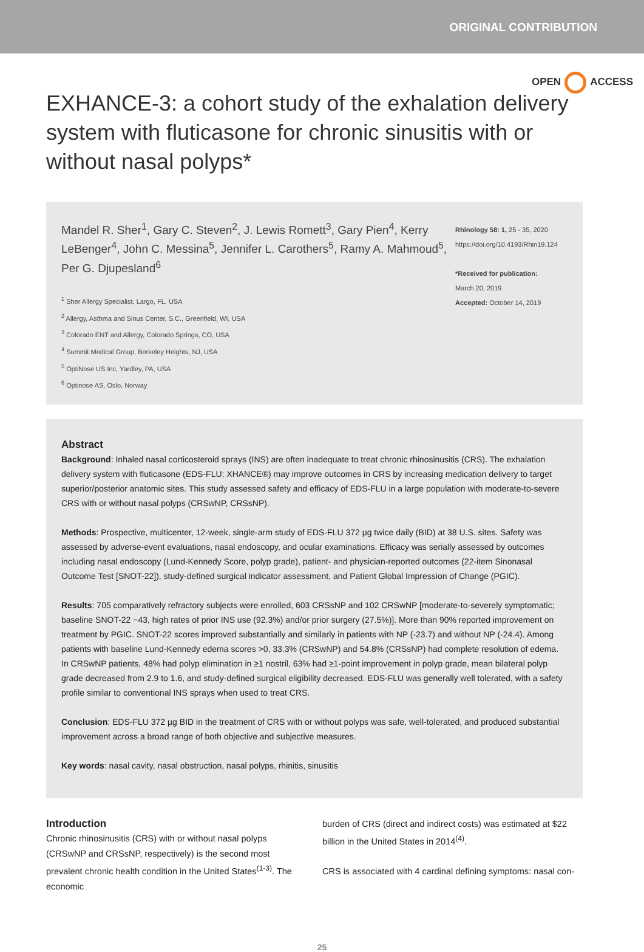ORIGINAL CONTRIBUTION
OPEN ACCESS
EXHANCE-3: a cohort study of the exhalation delivery system with fluticasone for chronic sinusitis with or without nasal polyps*
Mandel R. Sher<sup>1</sup>, Gary C. Steven<sup>2</sup>, J. Lewis Romett<sup>3</sup>, Gary Pien<sup>4</sup>, Kerry LeBenger<sup>4</sup>, John C. Messina<sup>5</sup>, Jennifer L. Carothers<sup>5</sup>, Ramy A. Mahmoud<sup>5</sup>, Per G. Djupesland<sup>6</sup>
<sup>1</sup> Sher Allergy Specialist, Largo, FL, USA
<sup>2</sup> Allergy, Asthma and Sinus Center, S.C., Greenfield, WI, USA
<sup>3</sup> Colorado ENT and Allergy, Colorado Springs, CO, USA
<sup>4</sup> Summit Medical Group, Berkeley Heights, NJ, USA
<sup>5</sup> OptiNose US Inc, Yardley, PA, USA
<sup>6</sup> Optinose AS, Oslo, Norway
Rhinology 58: 1, 25 - 35, 2020
https://doi.org/10.4193/Rhin19.124
*Received for publication:
March 20, 2019
Accepted: October 14, 2019
Abstract
Background: Inhaled nasal corticosteroid sprays (INS) are often inadequate to treat chronic rhinosinusitis (CRS). The exhalation delivery system with fluticasone (EDS-FLU; XHANCE®) may improve outcomes in CRS by increasing medication delivery to target superior/posterior anatomic sites. This study assessed safety and efficacy of EDS-FLU in a large population with moderate-to-severe CRS with or without nasal polyps (CRSwNP, CRSsNP).
Methods: Prospective, multicenter, 12-week, single-arm study of EDS-FLU 372 µg twice daily (BID) at 38 U.S. sites. Safety was assessed by adverse-event evaluations, nasal endoscopy, and ocular examinations. Efficacy was serially assessed by outcomes including nasal endoscopy (Lund-Kennedy Score, polyp grade), patient- and physician-reported outcomes (22-item Sinonasal Outcome Test [SNOT-22]), study-defined surgical indicator assessment, and Patient Global Impression of Change (PGIC).
Results: 705 comparatively refractory subjects were enrolled, 603 CRSsNP and 102 CRSwNP [moderate-to-severely symptomatic; baseline SNOT-22 ~43, high rates of prior INS use (92.3%) and/or prior surgery (27.5%)]. More than 90% reported improvement on treatment by PGIC. SNOT-22 scores improved substantially and similarly in patients with NP (-23.7) and without NP (-24.4). Among patients with baseline Lund-Kennedy edema scores >0, 33.3% (CRSwNP) and 54.8% (CRSsNP) had complete resolution of edema. In CRSwNP patients, 48% had polyp elimination in ≥1 nostril, 63% had ≥1-point improvement in polyp grade, mean bilateral polyp grade decreased from 2.9 to 1.6, and study-defined surgical eligibility decreased. EDS-FLU was generally well tolerated, with a safety profile similar to conventional INS sprays when used to treat CRS.
Conclusion: EDS-FLU 372 µg BID in the treatment of CRS with or without polyps was safe, well-tolerated, and produced substantial improvement across a broad range of both objective and subjective measures.
Key words: nasal cavity, nasal obstruction, nasal polyps, rhinitis, sinusitis
Introduction
Chronic rhinosinusitis (CRS) with or without nasal polyps (CRSwNP and CRSsNP, respectively) is the second most prevalent chronic health condition in the United States<sup>(1-3)</sup>. The economic
burden of CRS (direct and indirect costs) was estimated at $22 billion in the United States in 2014<sup>(4)</sup>.
CRS is associated with 4 cardinal defining symptoms: nasal con-
25